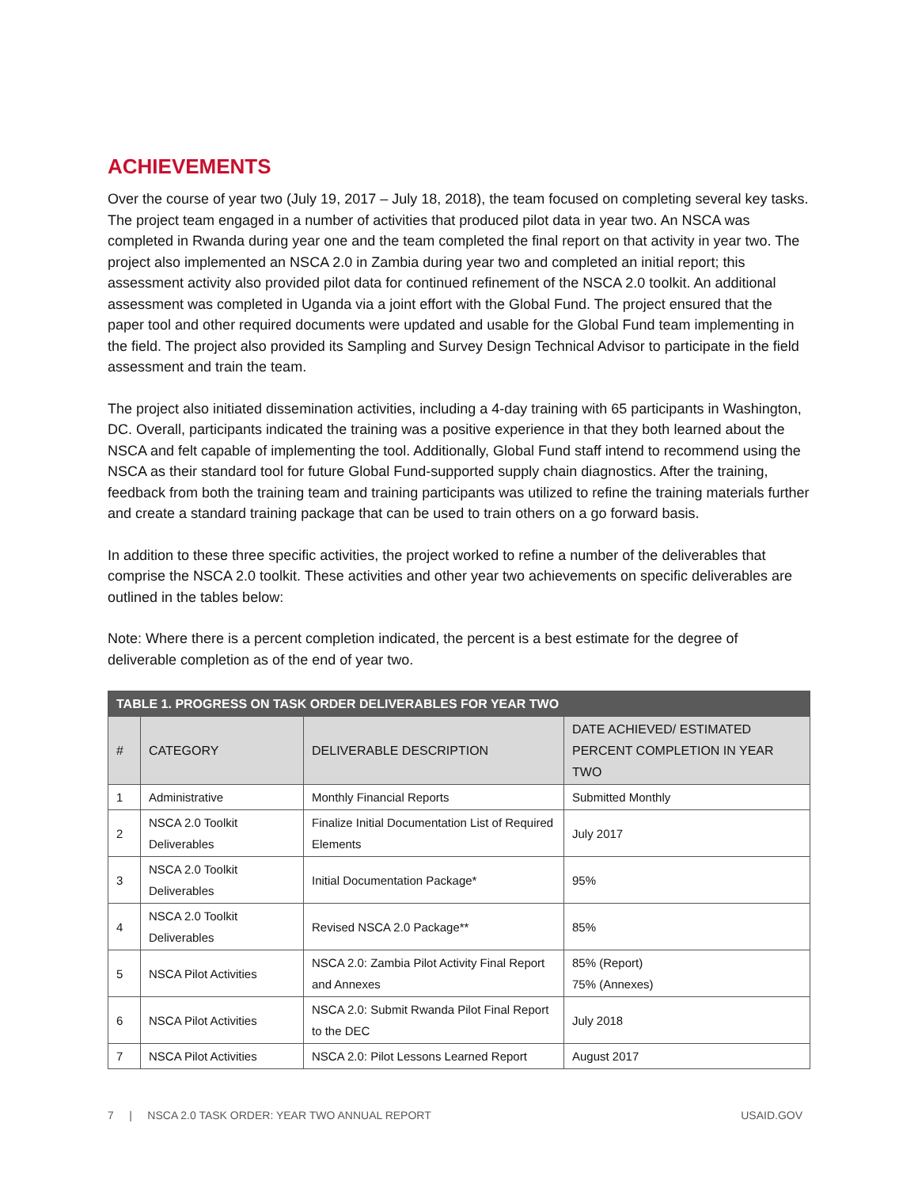ACHIEVEMENTS
Over the course of year two (July 19, 2017 – July 18, 2018), the team focused on completing several key tasks. The project team engaged in a number of activities that produced pilot data in year two. An NSCA was completed in Rwanda during year one and the team completed the final report on that activity in year two. The project also implemented an NSCA 2.0 in Zambia during year two and completed an initial report; this assessment activity also provided pilot data for continued refinement of the NSCA 2.0 toolkit. An additional assessment was completed in Uganda via a joint effort with the Global Fund. The project ensured that the paper tool and other required documents were updated and usable for the Global Fund team implementing in the field. The project also provided its Sampling and Survey Design Technical Advisor to participate in the field assessment and train the team.
The project also initiated dissemination activities, including a 4-day training with 65 participants in Washington, DC. Overall, participants indicated the training was a positive experience in that they both learned about the NSCA and felt capable of implementing the tool. Additionally, Global Fund staff intend to recommend using the NSCA as their standard tool for future Global Fund-supported supply chain diagnostics. After the training, feedback from both the training team and training participants was utilized to refine the training materials further and create a standard training package that can be used to train others on a go forward basis.
In addition to these three specific activities, the project worked to refine a number of the deliverables that comprise the NSCA 2.0 toolkit. These activities and other year two achievements on specific deliverables are outlined in the tables below:
Note: Where there is a percent completion indicated, the percent is a best estimate for the degree of deliverable completion as of the end of year two.
| TABLE 1. PROGRESS ON TASK ORDER DELIVERABLES FOR YEAR TWO | | | |
| --- | --- | --- | --- |
| # | CATEGORY | DELIVERABLE DESCRIPTION | DATE ACHIEVED/ ESTIMATED PERCENT COMPLETION IN YEAR TWO |
| 1 | Administrative | Monthly Financial Reports | Submitted Monthly |
| 2 | NSCA 2.0 Toolkit Deliverables | Finalize Initial Documentation List of Required Elements | July 2017 |
| 3 | NSCA 2.0 Toolkit Deliverables | Initial Documentation Package* | 95% |
| 4 | NSCA 2.0 Toolkit Deliverables | Revised NSCA 2.0 Package** | 85% |
| 5 | NSCA Pilot Activities | NSCA 2.0: Zambia Pilot Activity Final Report and Annexes | 85% (Report) 75% (Annexes) |
| 6 | NSCA Pilot Activities | NSCA 2.0: Submit Rwanda Pilot Final Report to the DEC | July 2018 |
| 7 | NSCA Pilot Activities | NSCA 2.0: Pilot Lessons Learned Report | August 2017 |
7 | NSCA 2.0 TASK ORDER: YEAR TWO ANNUAL REPORT USAID.GOV